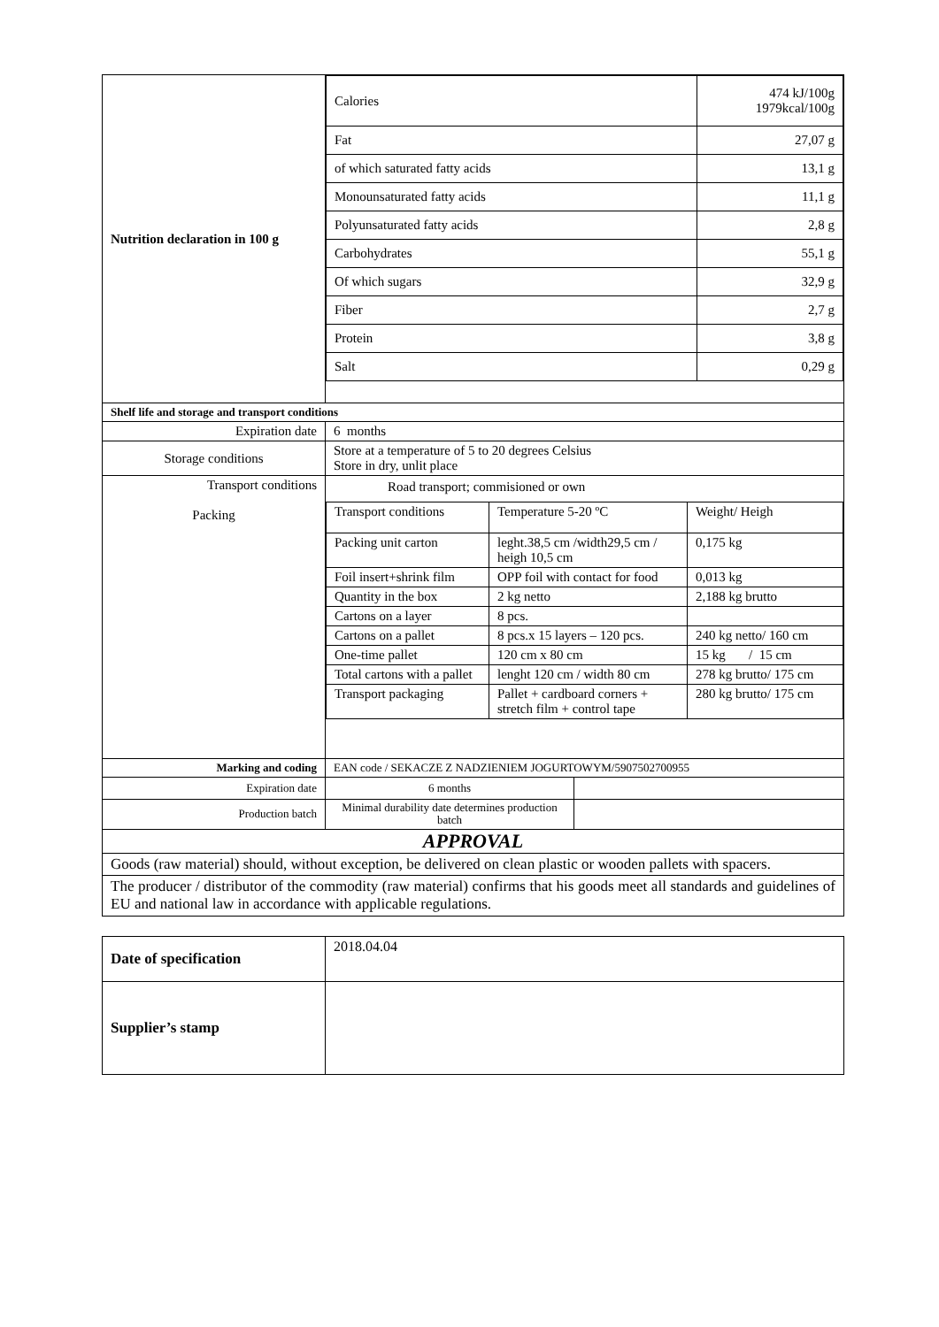| Nutrition declaration in 100 g | / Calories / 474 kJ/100g 1979kcal/100g / / Fat / 27,07 g / / of which saturated fatty acids / 13,1 g / / Monounsaturated fatty acids / 11,1 g / / Polyunsaturated fatty acids / 2,8 g / / Carbohydrates / 55,1 g / / Of which sugars / 32,9 g / / Fiber / 2,7 g / / Protein / 3,8 g / / Salt / 0,29 g / |
| Shelf life and storage and transport conditions | |
| Expiration date | 6 months |
| Storage conditions | Store at a temperature of 5 to 20 degrees Celsius Store in dry, unlit place |
| Transport conditions Packing | Road transport; commisioned or own / Transport conditions / Temperature 5-20 ºC / Weight/ Heigh / / Packing unit carton / leght.38,5 cm /width29,5 cm / heigh 10,5 cm / 0,175 kg / / Foil insert+shrink film / OPP foil with contact for food / 0,013 kg / / Quantity in the box / 2 kg netto / 2,188 kg brutto / / Cartons on a layer / 8 pcs. / / / Cartons on a pallet / 8 pcs.x 15 layers – 120 pcs. / 240 kg netto/ 160 cm / / One-time pallet / 120 cm x 80 cm / 15 kg / 15 cm / / Total cartons with a pallet / lenght 120 cm / width 80 cm / 278 kg brutto/ 175 cm / / Transport packaging / Pallet + cardboard corners + stretch film + control tape / 280 kg brutto/ 175 cm / |
| Marking and coding | EAN code / SEKACZE Z NADZIENIEM JOGURTOWYM/5907502700955 |
| Expiration date | / 6 months / / |
| Production batch | / Minimal durability date determines production batch / / |
| APPROVAL | |
| Goods (raw material) should, without exception, be delivered on clean plastic or wooden pallets with spacers. | |
| The producer / distributor of the commodity (raw material) confirms that his goods meet all standards and guidelines of EU and national law in accordance with applicable regulations. | |
| Date of specification | 2018.04.04 |
| Supplier’s stamp | |